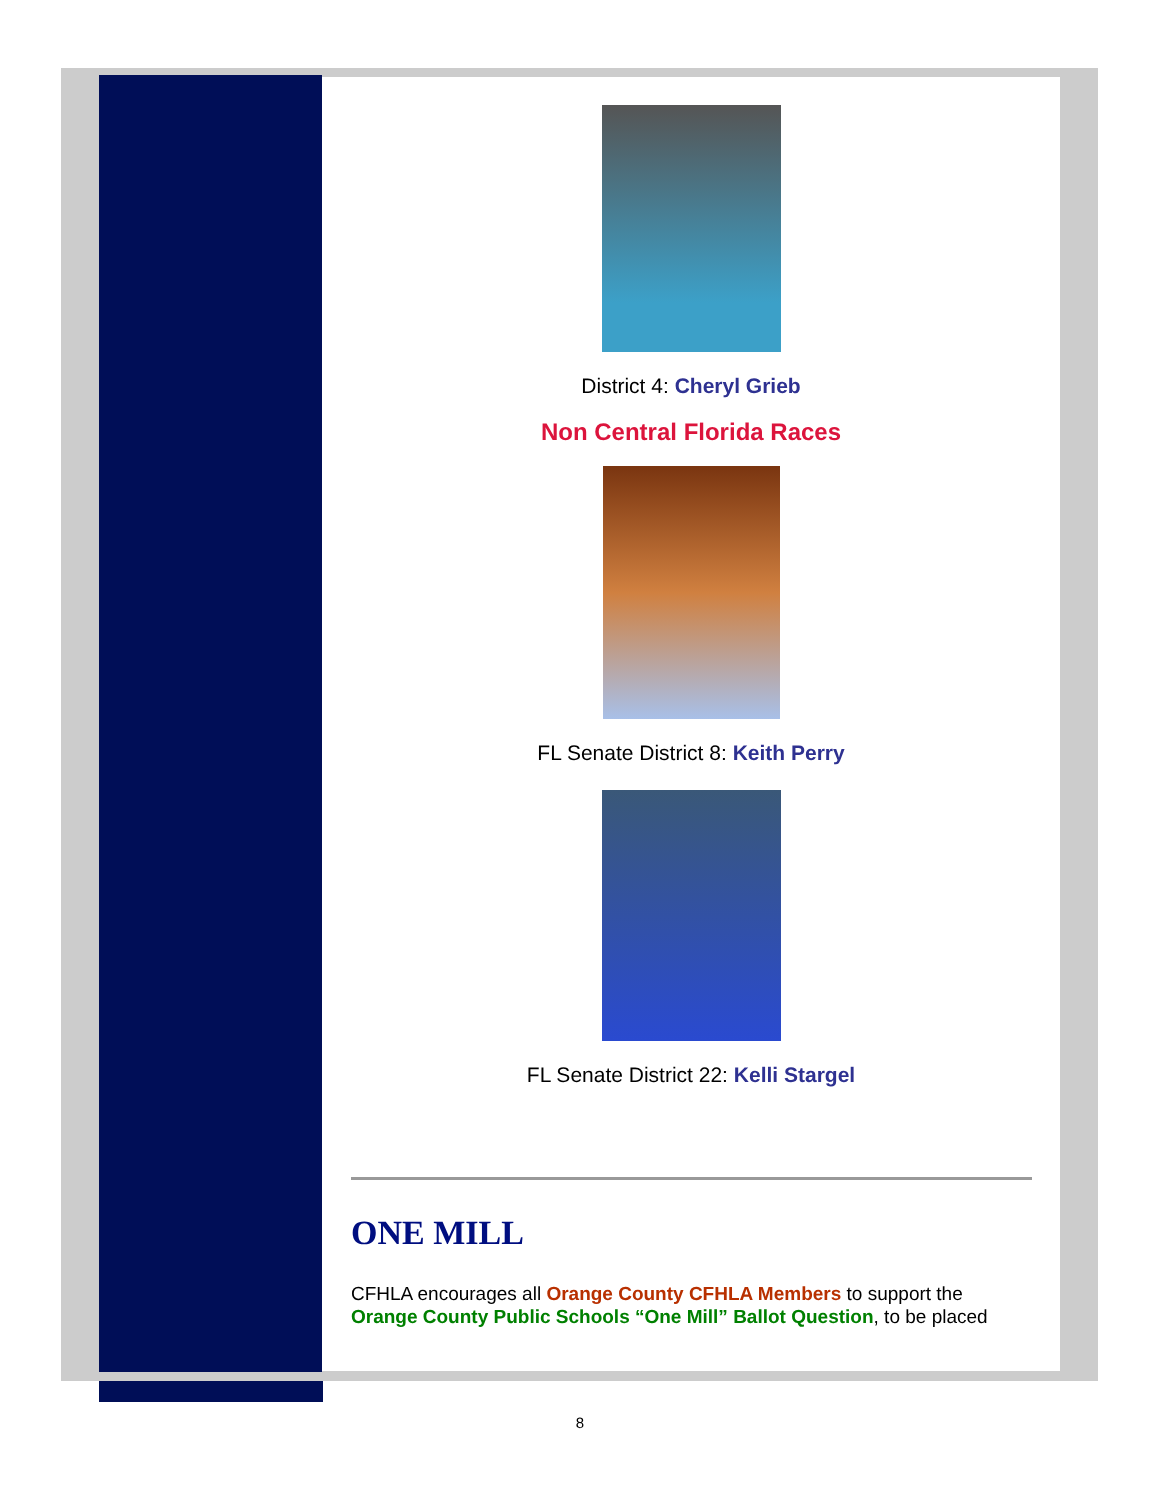District 4: Cheryl Grieb
Non Central Florida Races
FL Senate District 8: Keith Perry
FL Senate District 22: Kelli Stargel
ONE MILL
CFHLA encourages all Orange County CFHLA Members to support the Orange County Public Schools “One Mill” Ballot Question, to be placed
8